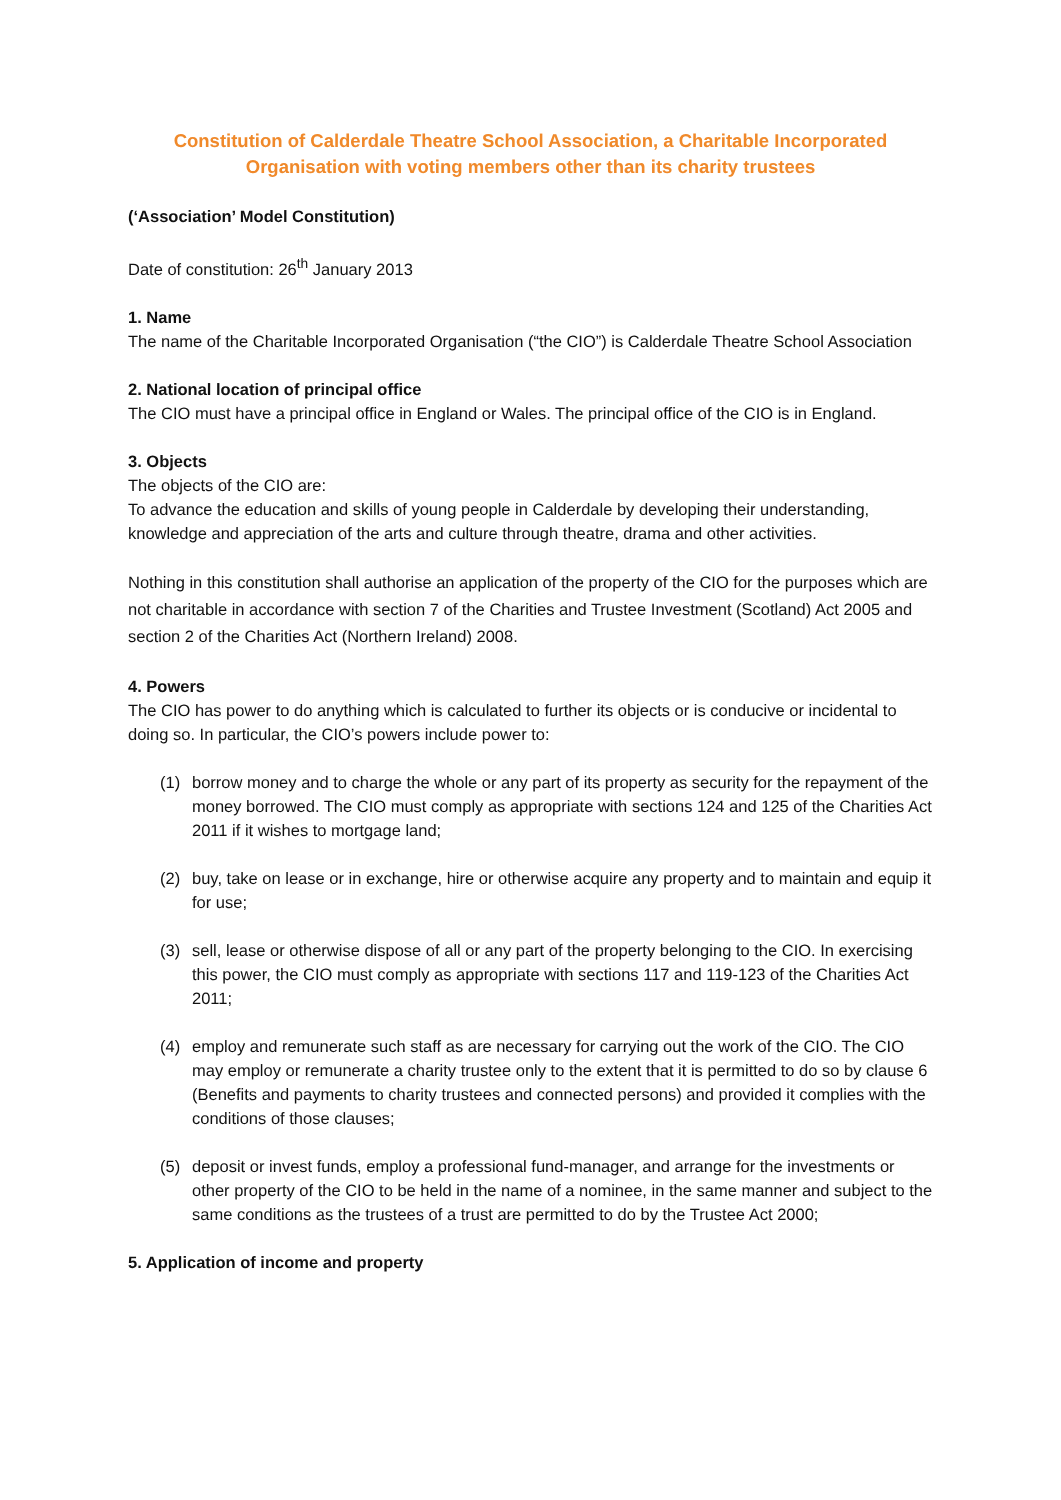Constitution of Calderdale Theatre School Association, a Charitable Incorporated Organisation with voting members other than its charity trustees
(‘Association’ Model Constitution)
Date of constitution: 26<sup>th</sup> January 2013
1. Name
The name of the Charitable Incorporated Organisation (“the CIO”) is Calderdale Theatre School Association
2. National location of principal office
The CIO must have a principal office in England or Wales. The principal office of the CIO is in England.
3. Objects
The objects of the CIO are:
To advance the education and skills of young people in Calderdale by developing their understanding, knowledge and appreciation of the arts and culture through theatre, drama and other activities.
Nothing in this constitution shall authorise an application of the property of the CIO for the purposes which are not charitable in accordance with section 7 of the Charities and Trustee Investment (Scotland) Act 2005 and section 2 of the Charities Act (Northern Ireland) 2008.
4. Powers
The CIO has power to do anything which is calculated to further its objects or is conducive or incidental to doing so. In particular, the CIO’s powers include power to:
(1) borrow money and to charge the whole or any part of its property as security for the repayment of the money borrowed. The CIO must comply as appropriate with sections 124 and 125 of the Charities Act 2011 if it wishes to mortgage land;
(2) buy, take on lease or in exchange, hire or otherwise acquire any property and to maintain and equip it for use;
(3) sell, lease or otherwise dispose of all or any part of the property belonging to the CIO. In exercising this power, the CIO must comply as appropriate with sections 117 and 119-123 of the Charities Act 2011;
(4) employ and remunerate such staff as are necessary for carrying out the work of the CIO. The CIO may employ or remunerate a charity trustee only to the extent that it is permitted to do so by clause 6 (Benefits and payments to charity trustees and connected persons) and provided it complies with the conditions of those clauses;
(5) deposit or invest funds, employ a professional fund-manager, and arrange for the investments or other property of the CIO to be held in the name of a nominee, in the same manner and subject to the same conditions as the trustees of a trust are permitted to do by the Trustee Act 2000;
5. Application of income and property